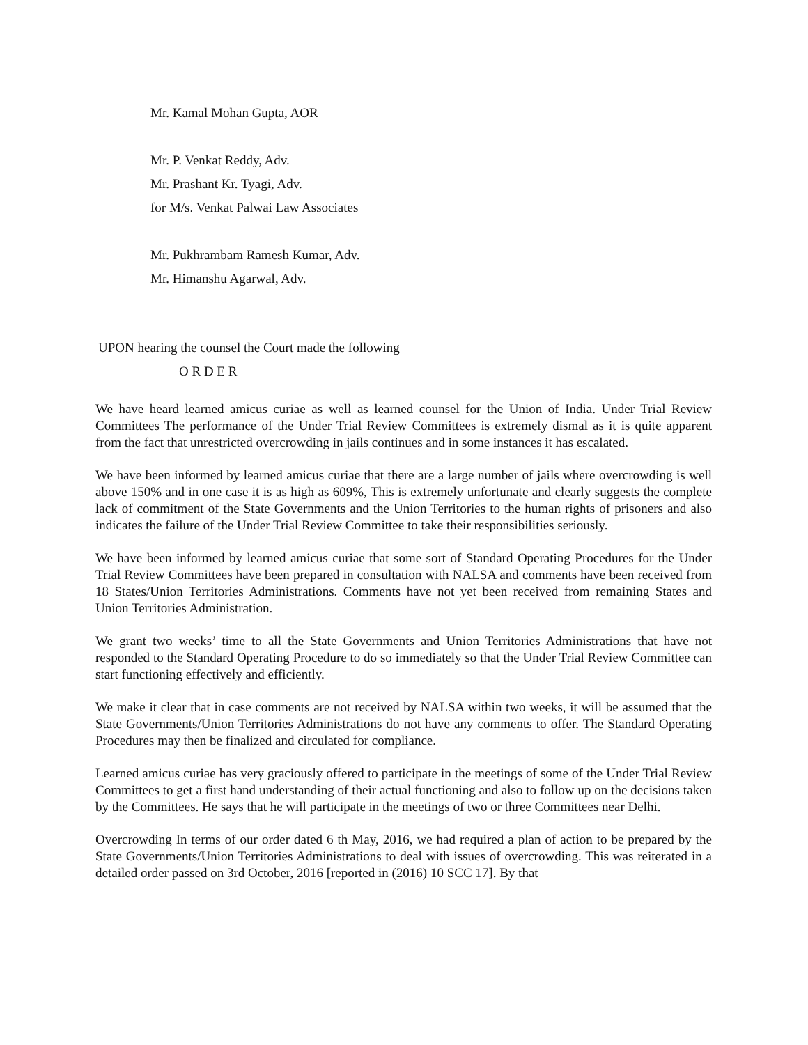Mr. Kamal Mohan Gupta, AOR
Mr. P. Venkat Reddy, Adv.
Mr. Prashant Kr. Tyagi, Adv.
for M/s. Venkat Palwai Law Associates
Mr. Pukhrambam Ramesh Kumar, Adv.
Mr. Himanshu Agarwal, Adv.
UPON hearing the counsel the Court made the following
O R D E R
We have heard learned amicus curiae as well as learned counsel for the Union of India. Under Trial Review Committees The performance of the Under Trial Review Committees is extremely dismal as it is quite apparent from the fact that unrestricted overcrowding in jails continues and in some instances it has escalated.
We have been informed by learned amicus curiae that there are a large number of jails where overcrowding is well above 150% and in one case it is as high as 609%, This is extremely unfortunate and clearly suggests the complete lack of commitment of the State Governments and the Union Territories to the human rights of prisoners and also indicates the failure of the Under Trial Review Committee to take their responsibilities seriously.
We have been informed by learned amicus curiae that some sort of Standard Operating Procedures for the Under Trial Review Committees have been prepared in consultation with NALSA and comments have been received from 18 States/Union Territories Administrations. Comments have not yet been received from remaining States and Union Territories Administration.
We grant two weeks’ time to all the State Governments and Union Territories Administrations that have not responded to the Standard Operating Procedure to do so immediately so that the Under Trial Review Committee can start functioning effectively and efficiently.
We make it clear that in case comments are not received by NALSA within two weeks, it will be assumed that the State Governments/Union Territories Administrations do not have any comments to offer. The Standard Operating Procedures may then be finalized and circulated for compliance.
Learned amicus curiae has very graciously offered to participate in the meetings of some of the Under Trial Review Committees to get a first hand understanding of their actual functioning and also to follow up on the decisions taken by the Committees. He says that he will participate in the meetings of two or three Committees near Delhi.
Overcrowding In terms of our order dated 6 th May, 2016, we had required a plan of action to be prepared by the State Governments/Union Territories Administrations to deal with issues of overcrowding. This was reiterated in a detailed order passed on 3rd October, 2016 [reported in (2016) 10 SCC 17]. By that